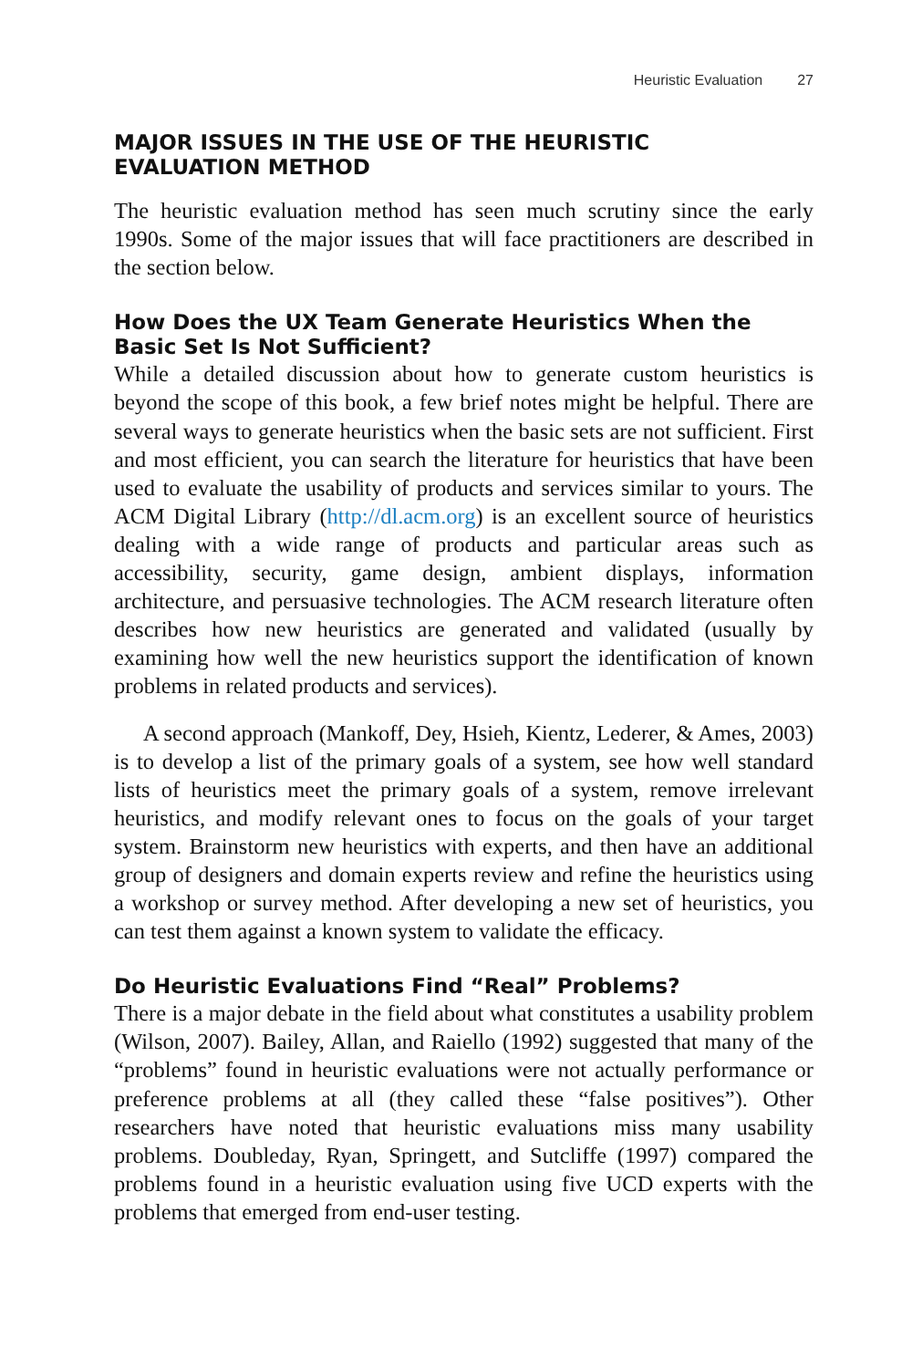Heuristic Evaluation 27
MAJOR ISSUES IN THE USE OF THE HEURISTIC
EVALUATION METHOD
The heuristic evaluation method has seen much scrutiny since the early 1990s. Some of the major issues that will face practitioners are described in the section below.
How Does the UX Team Generate Heuristics When the Basic Set Is Not Sufficient?
While a detailed discussion about how to generate custom heuristics is beyond the scope of this book, a few brief notes might be helpful. There are several ways to generate heuristics when the basic sets are not sufficient. First and most efficient, you can search the literature for heuristics that have been used to evaluate the usability of products and services similar to yours. The ACM Digital Library (http://dl.acm.org) is an excellent source of heuristics dealing with a wide range of products and particular areas such as accessibility, security, game design, ambient displays, information architecture, and persuasive technologies. The ACM research literature often describes how new heuristics are generated and validated (usually by examining how well the new heuristics support the identification of known problems in related products and services).
A second approach (Mankoff, Dey, Hsieh, Kientz, Lederer, & Ames, 2003) is to develop a list of the primary goals of a system, see how well standard lists of heuristics meet the primary goals of a system, remove irrelevant heuristics, and modify relevant ones to focus on the goals of your target system. Brainstorm new heuristics with experts, and then have an additional group of designers and domain experts review and refine the heuristics using a workshop or survey method. After developing a new set of heuristics, you can test them against a known system to validate the efficacy.
Do Heuristic Evaluations Find “Real” Problems?
There is a major debate in the field about what constitutes a usability problem (Wilson, 2007). Bailey, Allan, and Raiello (1992) suggested that many of the “problems” found in heuristic evaluations were not actually performance or preference problems at all (they called these “false positives”). Other researchers have noted that heuristic evaluations miss many usability problems. Doubleday, Ryan, Springett, and Sutcliffe (1997) compared the problems found in a heuristic evaluation using five UCD experts with the problems that emerged from end-user testing.